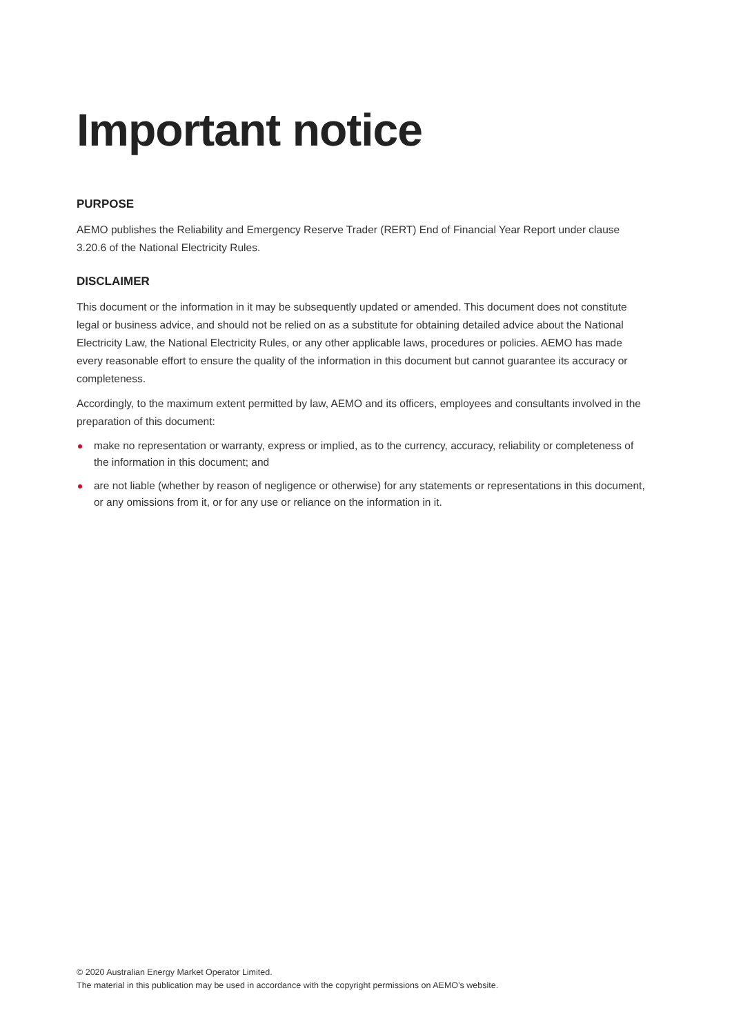Important notice
PURPOSE
AEMO publishes the Reliability and Emergency Reserve Trader (RERT) End of Financial Year Report under clause 3.20.6 of the National Electricity Rules.
DISCLAIMER
This document or the information in it may be subsequently updated or amended. This document does not constitute legal or business advice, and should not be relied on as a substitute for obtaining detailed advice about the National Electricity Law, the National Electricity Rules, or any other applicable laws, procedures or policies. AEMO has made every reasonable effort to ensure the quality of the information in this document but cannot guarantee its accuracy or completeness.
Accordingly, to the maximum extent permitted by law, AEMO and its officers, employees and consultants involved in the preparation of this document:
make no representation or warranty, express or implied, as to the currency, accuracy, reliability or completeness of the information in this document; and
are not liable (whether by reason of negligence or otherwise) for any statements or representations in this document, or any omissions from it, or for any use or reliance on the information in it.
© 2020 Australian Energy Market Operator Limited.
The material in this publication may be used in accordance with the copyright permissions on AEMO’s website.